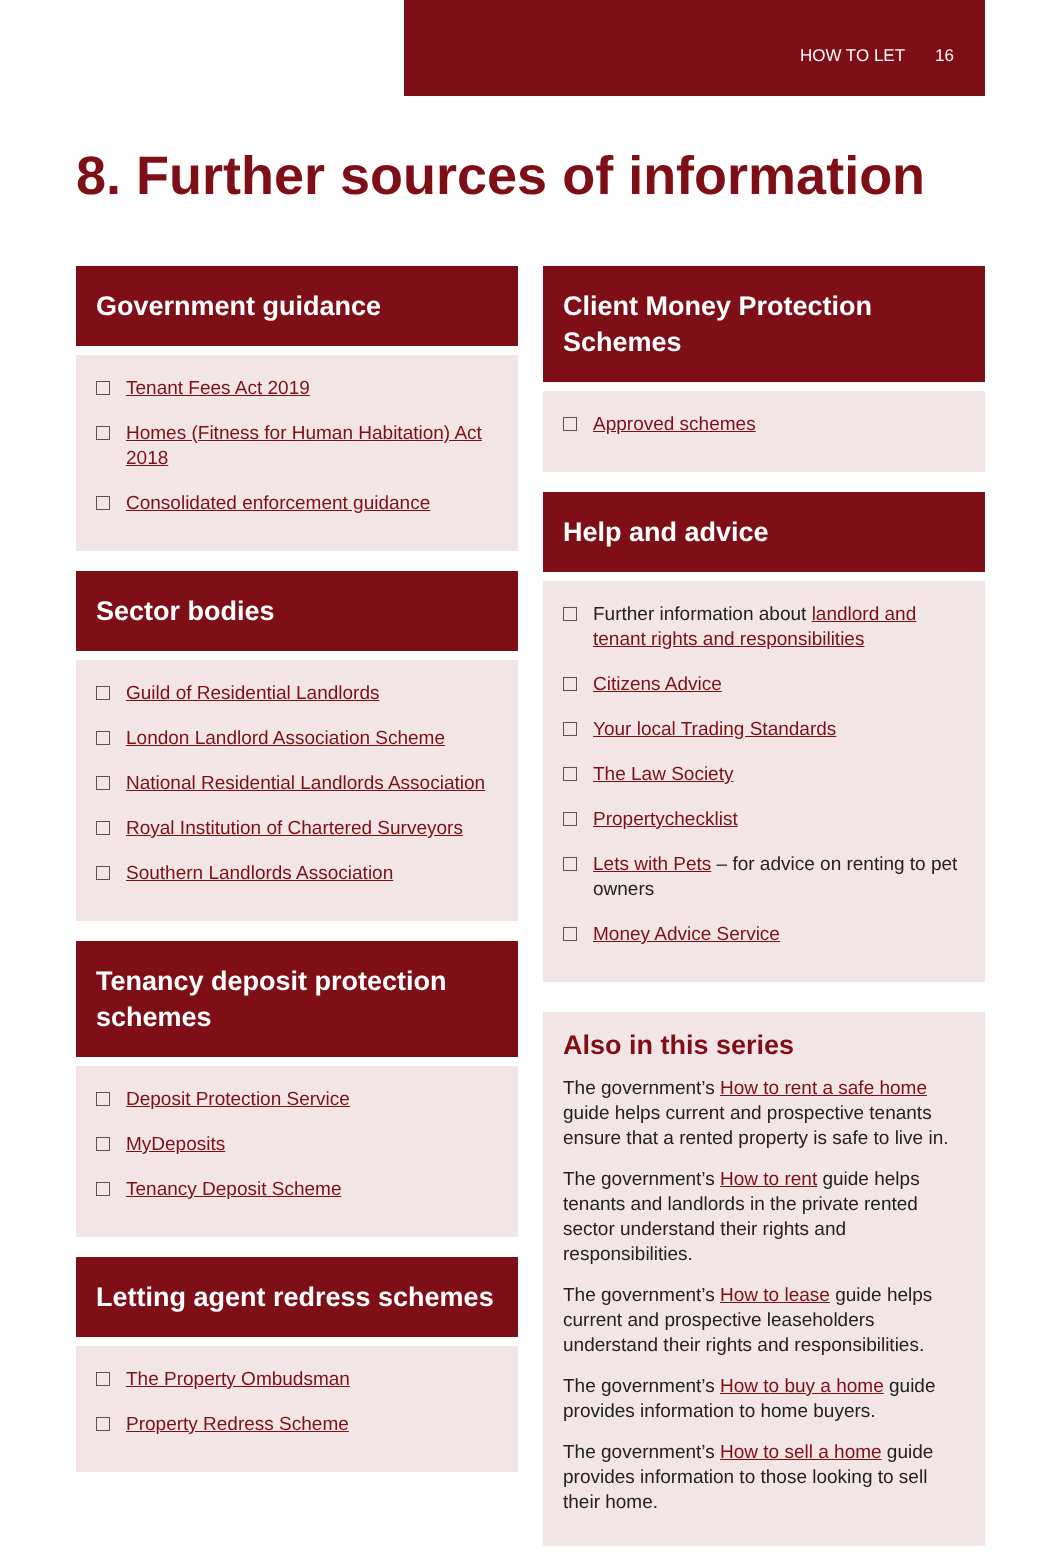HOW TO LET 16
8. Further sources of information
Government guidance
Tenant Fees Act 2019
Homes (Fitness for Human Habitation) Act 2018
Consolidated enforcement guidance
Sector bodies
Guild of Residential Landlords
London Landlord Association Scheme
National Residential Landlords Association
Royal Institution of Chartered Surveyors
Southern Landlords Association
Tenancy deposit protection schemes
Deposit Protection Service
MyDeposits
Tenancy Deposit Scheme
Letting agent redress schemes
The Property Ombudsman
Property Redress Scheme
Client Money Protection Schemes
Approved schemes
Help and advice
Further information about landlord and tenant rights and responsibilities
Citizens Advice
Your local Trading Standards
The Law Society
Propertychecklist
Lets with Pets – for advice on renting to pet owners
Money Advice Service
Also in this series
The government’s How to rent a safe home guide helps current and prospective tenants ensure that a rented property is safe to live in.
The government’s How to rent guide helps tenants and landlords in the private rented sector understand their rights and responsibilities.
The government’s How to lease guide helps current and prospective leaseholders understand their rights and responsibilities.
The government’s How to buy a home guide provides information to home buyers.
The government’s How to sell a home guide provides information to those looking to sell their home.